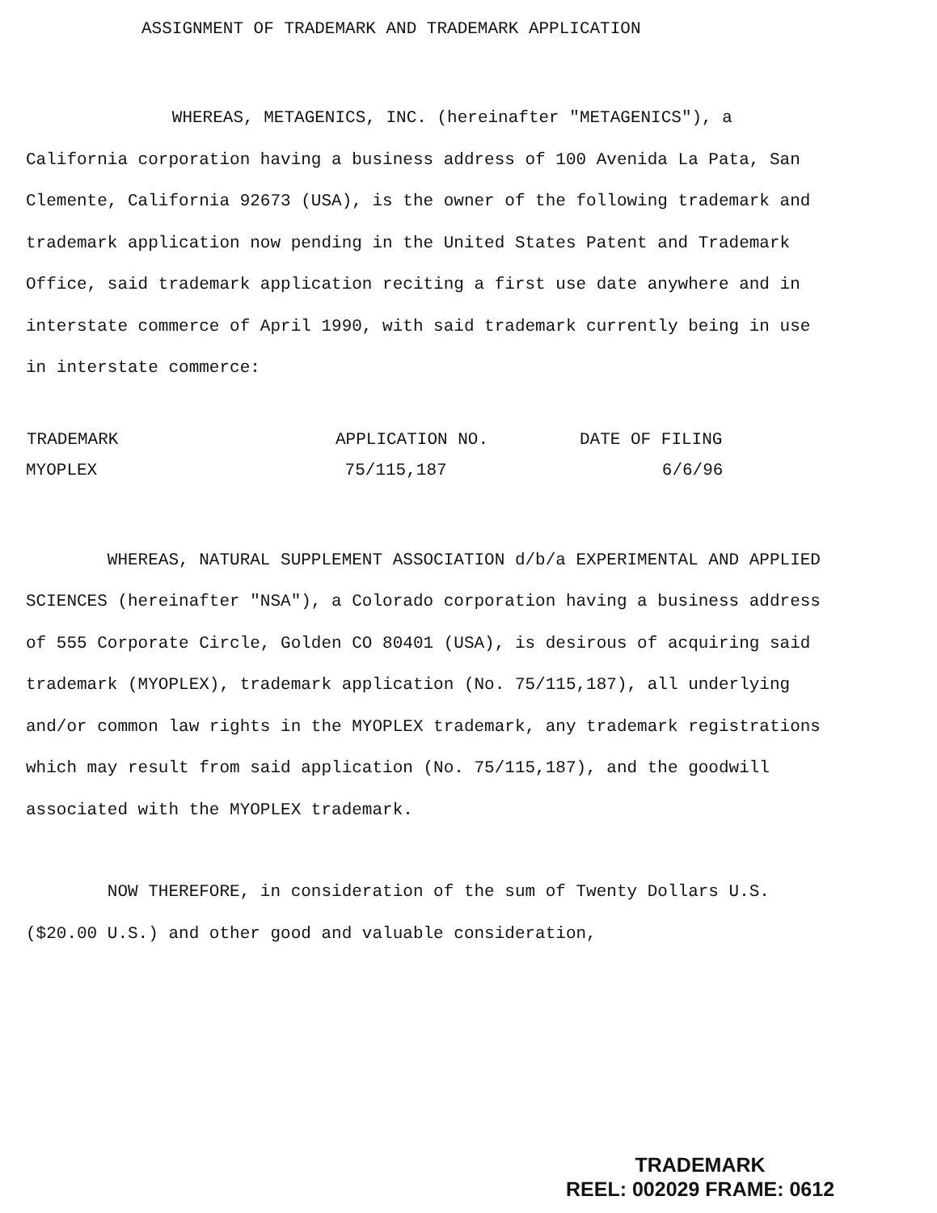ASSIGNMENT OF TRADEMARK AND TRADEMARK APPLICATION
WHEREAS, METAGENICS, INC. (hereinafter "METAGENICS"), a California corporation having a business address of 100 Avenida La Pata, San Clemente, California 92673 (USA), is the owner of the following trademark and trademark application now pending in the United States Patent and Trademark Office, said trademark application reciting a first use date anywhere and in interstate commerce of April 1990, with said trademark currently being in use in interstate commerce:
| TRADEMARK | APPLICATION NO. | DATE OF FILING |
| --- | --- | --- |
| MYOPLEX | 75/115,187 | 6/6/96 |
WHEREAS, NATURAL SUPPLEMENT ASSOCIATION d/b/a EXPERIMENTAL AND APPLIED SCIENCES (hereinafter "NSA"), a Colorado corporation having a business address of 555 Corporate Circle, Golden CO 80401 (USA), is desirous of acquiring said trademark (MYOPLEX), trademark application (No. 75/115,187), all underlying and/or common law rights in the MYOPLEX trademark, any trademark registrations which may result from said application (No. 75/115,187), and the goodwill associated with the MYOPLEX trademark.
NOW THEREFORE, in consideration of the sum of Twenty Dollars U.S. ($20.00 U.S.) and other good and valuable consideration,
TRADEMARK
REEL: 002029 FRAME: 0612